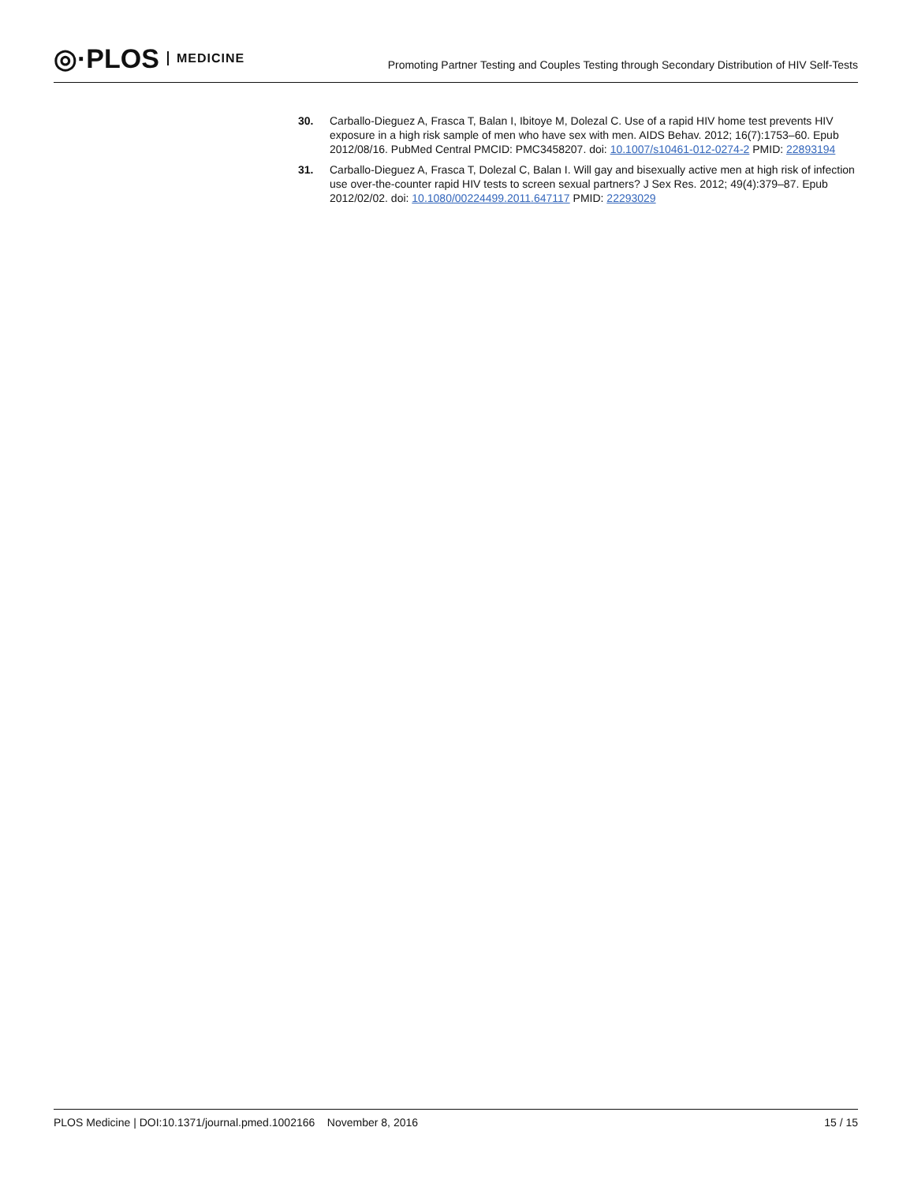◎·PLOS MEDICINE
Promoting Partner Testing and Couples Testing through Secondary Distribution of HIV Self-Tests
30. Carballo-Dieguez A, Frasca T, Balan I, Ibitoye M, Dolezal C. Use of a rapid HIV home test prevents HIV exposure in a high risk sample of men who have sex with men. AIDS Behav. 2012; 16(7):1753–60. Epub 2012/08/16. PubMed Central PMCID: PMC3458207. doi: 10.1007/s10461-012-0274-2 PMID: 22893194
31. Carballo-Dieguez A, Frasca T, Dolezal C, Balan I. Will gay and bisexually active men at high risk of infection use over-the-counter rapid HIV tests to screen sexual partners? J Sex Res. 2012; 49(4):379–87. Epub 2012/02/02. doi: 10.1080/00224499.2011.647117 PMID: 22293029
PLOS Medicine | DOI:10.1371/journal.pmed.1002166 November 8, 2016 15 / 15